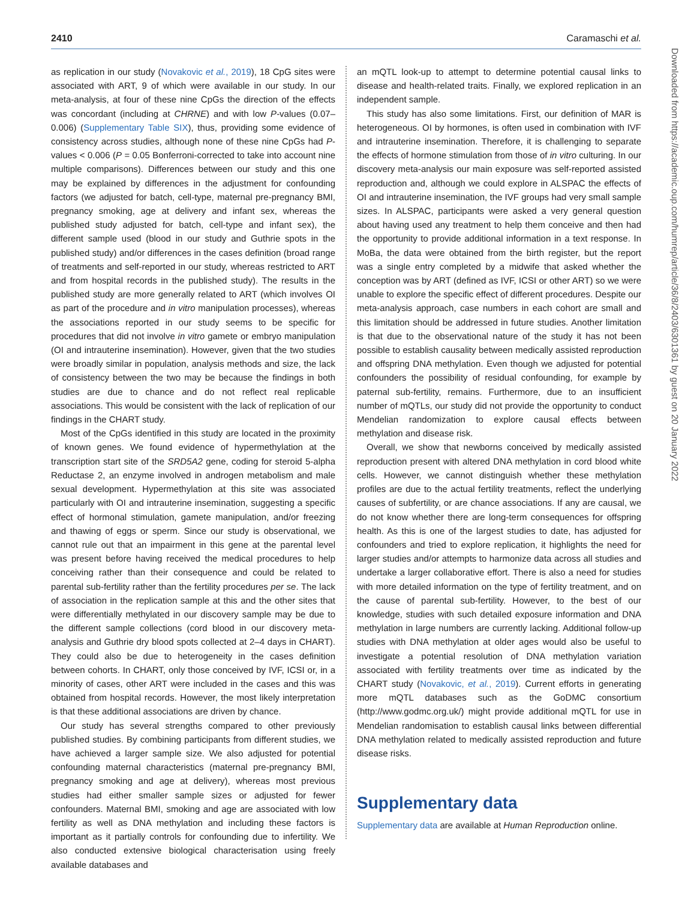2410 Caramaschi et al.
as replication in our study (Novakovic et al., 2019), 18 CpG sites were associated with ART, 9 of which were available in our study. In our meta-analysis, at four of these nine CpGs the direction of the effects was concordant (including at CHRNE) and with low P-values (0.07–0.006) (Supplementary Table SIX), thus, providing some evidence of consistency across studies, although none of these nine CpGs had P-values < 0.006 (P = 0.05 Bonferroni-corrected to take into account nine multiple comparisons). Differences between our study and this one may be explained by differences in the adjustment for confounding factors (we adjusted for batch, cell-type, maternal pre-pregnancy BMI, pregnancy smoking, age at delivery and infant sex, whereas the published study adjusted for batch, cell-type and infant sex), the different sample used (blood in our study and Guthrie spots in the published study) and/or differences in the cases definition (broad range of treatments and self-reported in our study, whereas restricted to ART and from hospital records in the published study). The results in the published study are more generally related to ART (which involves OI as part of the procedure and in vitro manipulation processes), whereas the associations reported in our study seems to be specific for procedures that did not involve in vitro gamete or embryo manipulation (OI and intrauterine insemination). However, given that the two studies were broadly similar in population, analysis methods and size, the lack of consistency between the two may be because the findings in both studies are due to chance and do not reflect real replicable associations. This would be consistent with the lack of replication of our findings in the CHART study.
Most of the CpGs identified in this study are located in the proximity of known genes. We found evidence of hypermethylation at the transcription start site of the SRD5A2 gene, coding for steroid 5-alpha Reductase 2, an enzyme involved in androgen metabolism and male sexual development. Hypermethylation at this site was associated particularly with OI and intrauterine insemination, suggesting a specific effect of hormonal stimulation, gamete manipulation, and/or freezing and thawing of eggs or sperm. Since our study is observational, we cannot rule out that an impairment in this gene at the parental level was present before having received the medical procedures to help conceiving rather than their consequence and could be related to parental sub-fertility rather than the fertility procedures per se. The lack of association in the replication sample at this and the other sites that were differentially methylated in our discovery sample may be due to the different sample collections (cord blood in our discovery meta-analysis and Guthrie dry blood spots collected at 2–4 days in CHART). They could also be due to heterogeneity in the cases definition between cohorts. In CHART, only those conceived by IVF, ICSI or, in a minority of cases, other ART were included in the cases and this was obtained from hospital records. However, the most likely interpretation is that these additional associations are driven by chance.
Our study has several strengths compared to other previously published studies. By combining participants from different studies, we have achieved a larger sample size. We also adjusted for potential confounding maternal characteristics (maternal pre-pregnancy BMI, pregnancy smoking and age at delivery), whereas most previous studies had either smaller sample sizes or adjusted for fewer confounders. Maternal BMI, smoking and age are associated with low fertility as well as DNA methylation and including these factors is important as it partially controls for confounding due to infertility. We also conducted extensive biological characterisation using freely available databases and
an mQTL look-up to attempt to determine potential causal links to disease and health-related traits. Finally, we explored replication in an independent sample.
This study has also some limitations. First, our definition of MAR is heterogeneous. OI by hormones, is often used in combination with IVF and intrauterine insemination. Therefore, it is challenging to separate the effects of hormone stimulation from those of in vitro culturing. In our discovery meta-analysis our main exposure was self-reported assisted reproduction and, although we could explore in ALSPAC the effects of OI and intrauterine insemination, the IVF groups had very small sample sizes. In ALSPAC, participants were asked a very general question about having used any treatment to help them conceive and then had the opportunity to provide additional information in a text response. In MoBa, the data were obtained from the birth register, but the report was a single entry completed by a midwife that asked whether the conception was by ART (defined as IVF, ICSI or other ART) so we were unable to explore the specific effect of different procedures. Despite our meta-analysis approach, case numbers in each cohort are small and this limitation should be addressed in future studies. Another limitation is that due to the observational nature of the study it has not been possible to establish causality between medically assisted reproduction and offspring DNA methylation. Even though we adjusted for potential confounders the possibility of residual confounding, for example by paternal sub-fertility, remains. Furthermore, due to an insufficient number of mQTLs, our study did not provide the opportunity to conduct Mendelian randomization to explore causal effects between methylation and disease risk.
Overall, we show that newborns conceived by medically assisted reproduction present with altered DNA methylation in cord blood white cells. However, we cannot distinguish whether these methylation profiles are due to the actual fertility treatments, reflect the underlying causes of subfertility, or are chance associations. If any are causal, we do not know whether there are long-term consequences for offspring health. As this is one of the largest studies to date, has adjusted for confounders and tried to explore replication, it highlights the need for larger studies and/or attempts to harmonize data across all studies and undertake a larger collaborative effort. There is also a need for studies with more detailed information on the type of fertility treatment, and on the cause of parental sub-fertility. However, to the best of our knowledge, studies with such detailed exposure information and DNA methylation in large numbers are currently lacking. Additional follow-up studies with DNA methylation at older ages would also be useful to investigate a potential resolution of DNA methylation variation associated with fertility treatments over time as indicated by the CHART study (Novakovic, et al., 2019). Current efforts in generating more mQTL databases such as the GoDMC consortium (http://www.godmc.org.uk/) might provide additional mQTL for use in Mendelian randomisation to establish causal links between differential DNA methylation related to medically assisted reproduction and future disease risks.
Supplementary data
Supplementary data are available at Human Reproduction online.
Downloaded from https://academic.oup.com/humrep/article/36/8/2403/6301361 by guest on 20 January 2022